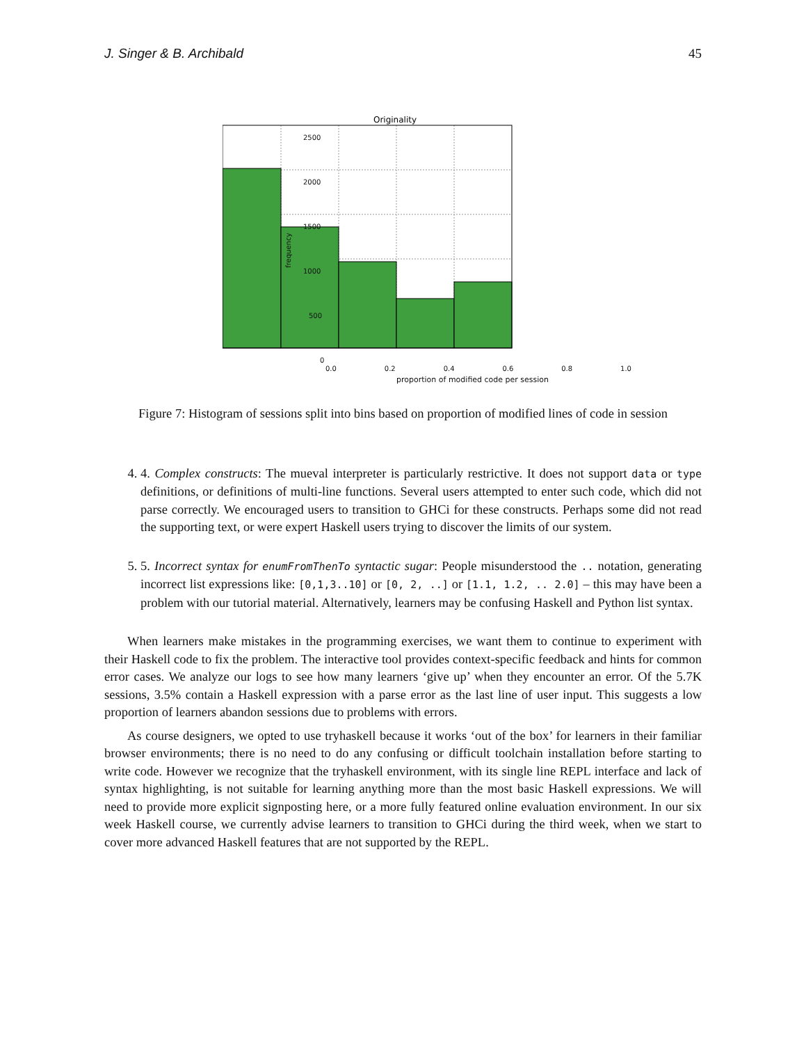J. Singer & B. Archibald 45
Originality
2500
2000
1500
1000
500
0
frequency
0.0 0.2 0.4 0.6 0.8 1.0
proportion of modified code per session
Figure 7: Histogram of sessions split into bins based on proportion of modified lines of code in session
4. 4. Complex constructs: The mueval interpreter is particularly restrictive. It does not support data or type definitions, or definitions of multi-line functions. Several users attempted to enter such code, which did not parse correctly. We encouraged users to transition to GHCi for these constructs. Perhaps some did not read the supporting text, or were expert Haskell users trying to discover the limits of our system.
5. 5. Incorrect syntax for enumFromThenTo syntactic sugar: People misunderstood the .. notation, generating incorrect list expressions like: [0,1,3..10] or [0, 2, ..] or [1.1, 1.2, .. 2.0] – this may have been a problem with our tutorial material. Alternatively, learners may be confusing Haskell and Python list syntax.
When learners make mistakes in the programming exercises, we want them to continue to experiment with their Haskell code to fix the problem. The interactive tool provides context-specific feedback and hints for common error cases. We analyze our logs to see how many learners ‘give up’ when they encounter an error. Of the 5.7K sessions, 3.5% contain a Haskell expression with a parse error as the last line of user input. This suggests a low proportion of learners abandon sessions due to problems with errors.
As course designers, we opted to use tryhaskell because it works ‘out of the box’ for learners in their familiar browser environments; there is no need to do any confusing or difficult toolchain installation before starting to write code. However we recognize that the tryhaskell environment, with its single line REPL interface and lack of syntax highlighting, is not suitable for learning anything more than the most basic Haskell expressions. We will need to provide more explicit signposting here, or a more fully featured online evaluation environment. In our six week Haskell course, we currently advise learners to transition to GHCi during the third week, when we start to cover more advanced Haskell features that are not supported by the REPL.